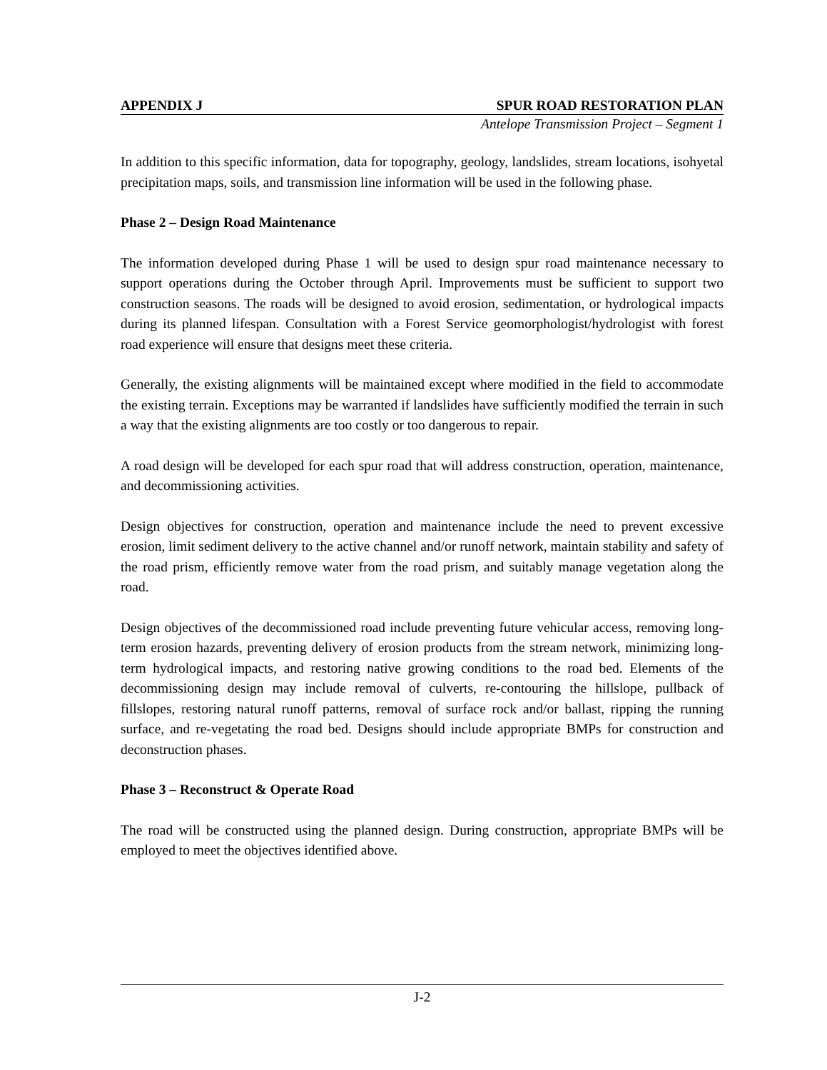APPENDIX J SPUR ROAD RESTORATION PLAN
Antelope Transmission Project – Segment 1
In addition to this specific information, data for topography, geology, landslides, stream locations, isohyetal precipitation maps, soils, and transmission line information will be used in the following phase.
Phase 2 – Design Road Maintenance
The information developed during Phase 1 will be used to design spur road maintenance necessary to support operations during the October through April. Improvements must be sufficient to support two construction seasons. The roads will be designed to avoid erosion, sedimentation, or hydrological impacts during its planned lifespan. Consultation with a Forest Service geomorphologist/hydrologist with forest road experience will ensure that designs meet these criteria.
Generally, the existing alignments will be maintained except where modified in the field to accommodate the existing terrain. Exceptions may be warranted if landslides have sufficiently modified the terrain in such a way that the existing alignments are too costly or too dangerous to repair.
A road design will be developed for each spur road that will address construction, operation, maintenance, and decommissioning activities.
Design objectives for construction, operation and maintenance include the need to prevent excessive erosion, limit sediment delivery to the active channel and/or runoff network, maintain stability and safety of the road prism, efficiently remove water from the road prism, and suitably manage vegetation along the road.
Design objectives of the decommissioned road include preventing future vehicular access, removing long-term erosion hazards, preventing delivery of erosion products from the stream network, minimizing long-term hydrological impacts, and restoring native growing conditions to the road bed. Elements of the decommissioning design may include removal of culverts, re-contouring the hillslope, pullback of fillslopes, restoring natural runoff patterns, removal of surface rock and/or ballast, ripping the running surface, and re-vegetating the road bed. Designs should include appropriate BMPs for construction and deconstruction phases.
Phase 3 – Reconstruct & Operate Road
The road will be constructed using the planned design. During construction, appropriate BMPs will be employed to meet the objectives identified above.
J-2